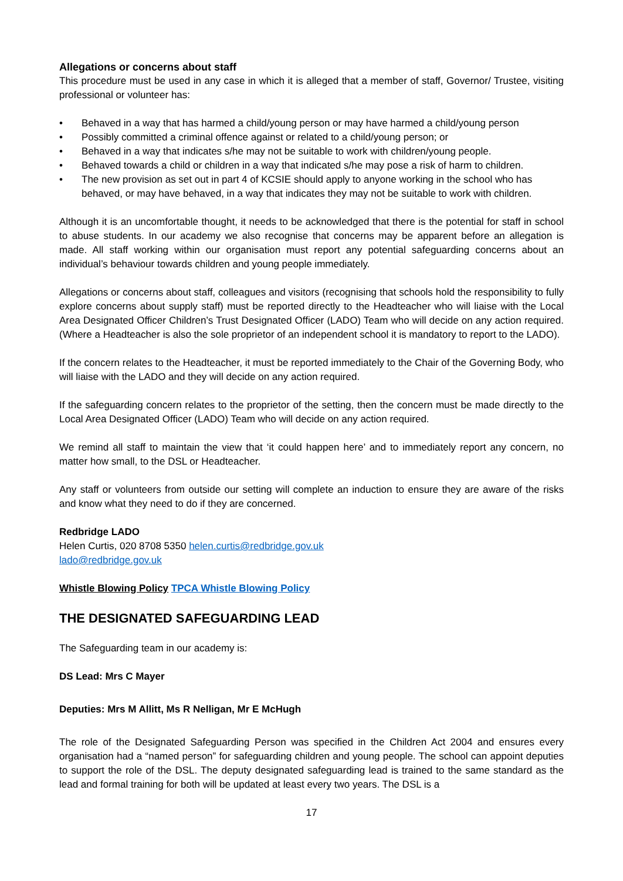Allegations or concerns about staff
This procedure must be used in any case in which it is alleged that a member of staff, Governor/ Trustee, visiting professional or volunteer has:
• Behaved in a way that has harmed a child/young person or may have harmed a child/young person
• Possibly committed a criminal offence against or related to a child/young person; or
• Behaved in a way that indicates s/he may not be suitable to work with children/young people.
• Behaved towards a child or children in a way that indicated s/he may pose a risk of harm to children.
• The new provision as set out in part 4 of KCSIE should apply to anyone working in the school who has behaved, or may have behaved, in a way that indicates they may not be suitable to work with children.
Although it is an uncomfortable thought, it needs to be acknowledged that there is the potential for staff in school to abuse students. In our academy we also recognise that concerns may be apparent before an allegation is made. All staff working within our organisation must report any potential safeguarding concerns about an individual’s behaviour towards children and young people immediately.
Allegations or concerns about staff, colleagues and visitors (recognising that schools hold the responsibility to fully explore concerns about supply staff) must be reported directly to the Headteacher who will liaise with the Local Area Designated Officer Children’s Trust Designated Officer (LADO) Team who will decide on any action required. (Where a Headteacher is also the sole proprietor of an independent school it is mandatory to report to the LADO).
If the concern relates to the Headteacher, it must be reported immediately to the Chair of the Governing Body, who will liaise with the LADO and they will decide on any action required.
If the safeguarding concern relates to the proprietor of the setting, then the concern must be made directly to the Local Area Designated Officer (LADO) Team who will decide on any action required.
We remind all staff to maintain the view that ‘it could happen here’ and to immediately report any concern, no matter how small, to the DSL or Headteacher.
Any staff or volunteers from outside our setting will complete an induction to ensure they are aware of the risks and know what they need to do if they are concerned.
Redbridge LADO
Helen Curtis, 020 8708 5350 helen.curtis@redbridge.gov.uk
lado@redbridge.gov.uk
Whistle Blowing Policy TPCA Whistle Blowing Policy
THE DESIGNATED SAFEGUARDING LEAD
The Safeguarding team in our academy is:
DS Lead: Mrs C Mayer
Deputies: Mrs M Allitt, Ms R Nelligan, Mr E McHugh
The role of the Designated Safeguarding Person was specified in the Children Act 2004 and ensures every organisation had a “named person” for safeguarding children and young people. The school can appoint deputies to support the role of the DSL. The deputy designated safeguarding lead is trained to the same standard as the lead and formal training for both will be updated at least every two years. The DSL is a
17